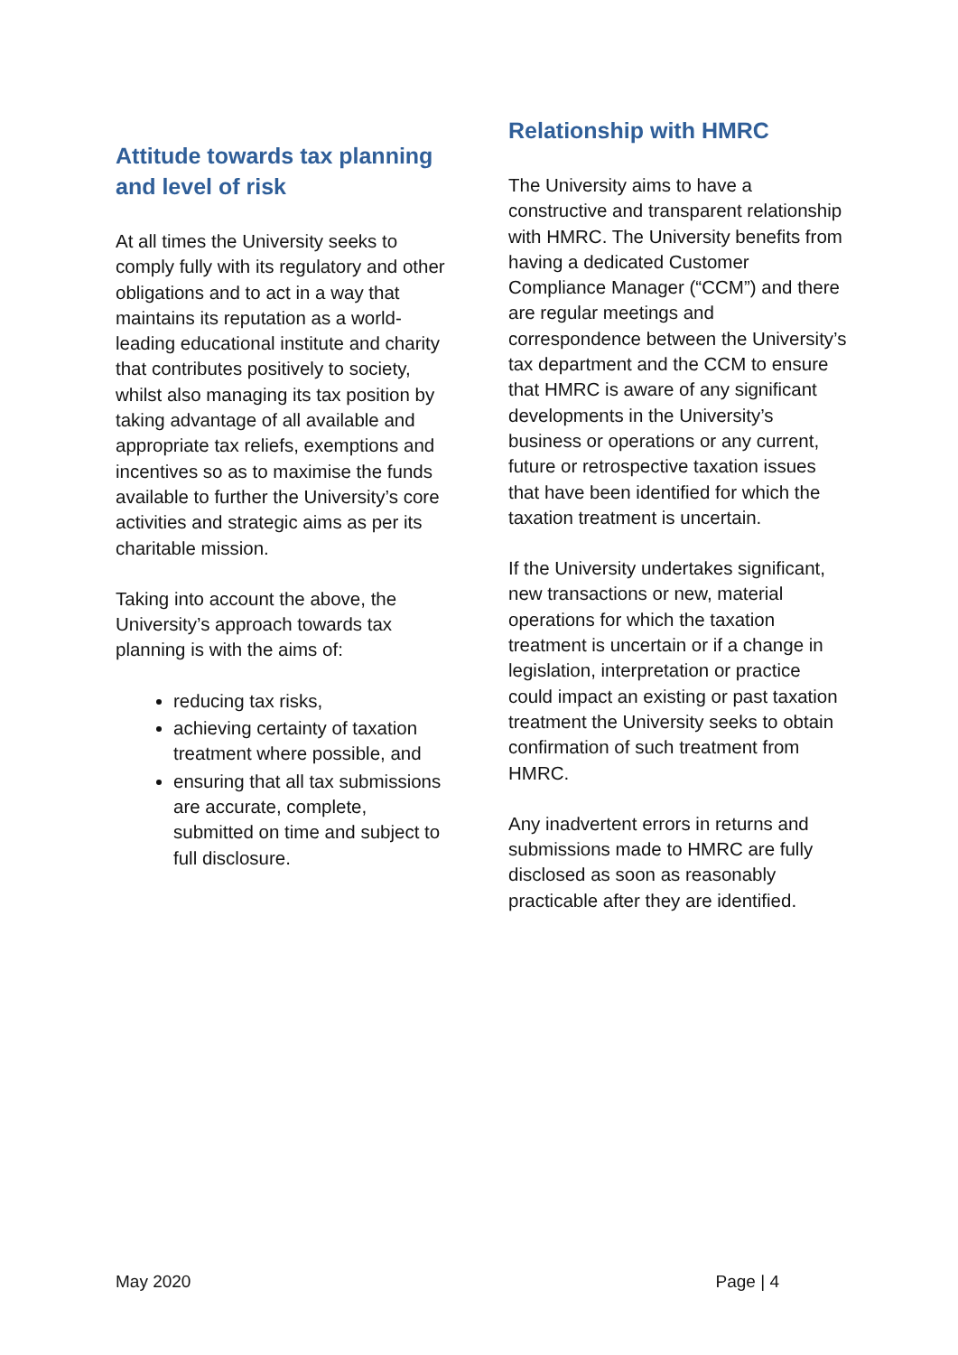Attitude towards tax planning and level of risk
At all times the University seeks to comply fully with its regulatory and other obligations and to act in a way that maintains its reputation as a world-leading educational institute and charity that contributes positively to society, whilst also managing its tax position by taking advantage of all available and appropriate tax reliefs, exemptions and incentives so as to maximise the funds available to further the University’s core activities and strategic aims as per its charitable mission.
Taking into account the above, the University’s approach towards tax planning is with the aims of:
reducing tax risks,
achieving certainty of taxation treatment where possible, and
ensuring that all tax submissions are accurate, complete, submitted on time and subject to full disclosure.
Relationship with HMRC
The University aims to have a constructive and transparent relationship with HMRC. The University benefits from having a dedicated Customer Compliance Manager (“CCM”) and there are regular meetings and correspondence between the University’s tax department and the CCM to ensure that HMRC is aware of any significant developments in the University’s business or operations or any current, future or retrospective taxation issues that have been identified for which the taxation treatment is uncertain.
If the University undertakes significant, new transactions or new, material operations for which the taxation treatment is uncertain or if a change in legislation, interpretation or practice could impact an existing or past taxation treatment the University seeks to obtain confirmation of such treatment from HMRC.
Any inadvertent errors in returns and submissions made to HMRC are fully disclosed as soon as reasonably practicable after they are identified.
May 2020 Page | 4